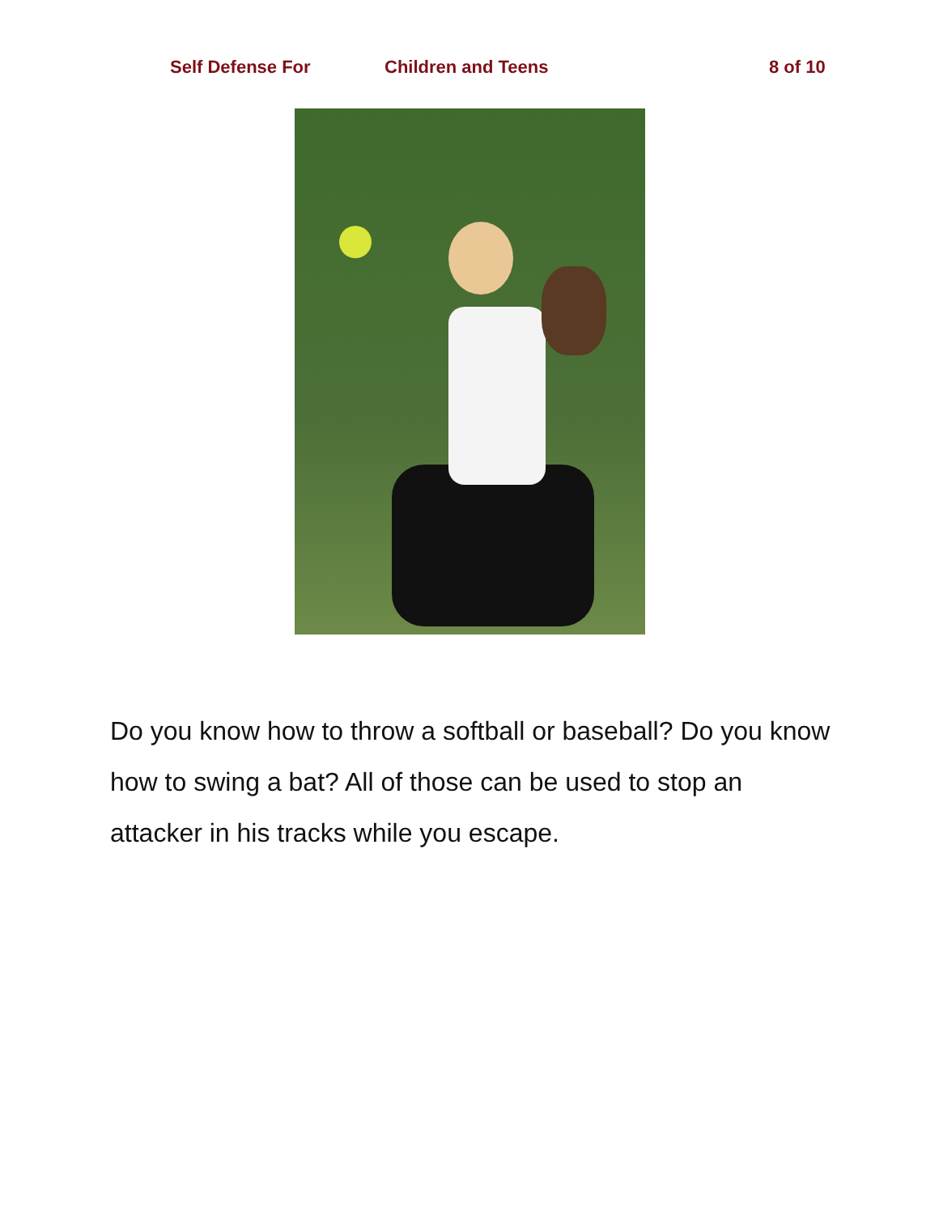Self Defense For Children and Teens 8 of 10
Do you know how to throw a softball or baseball? Do you know how to swing a bat? All of those can be used to stop an attacker in his tracks while you escape.